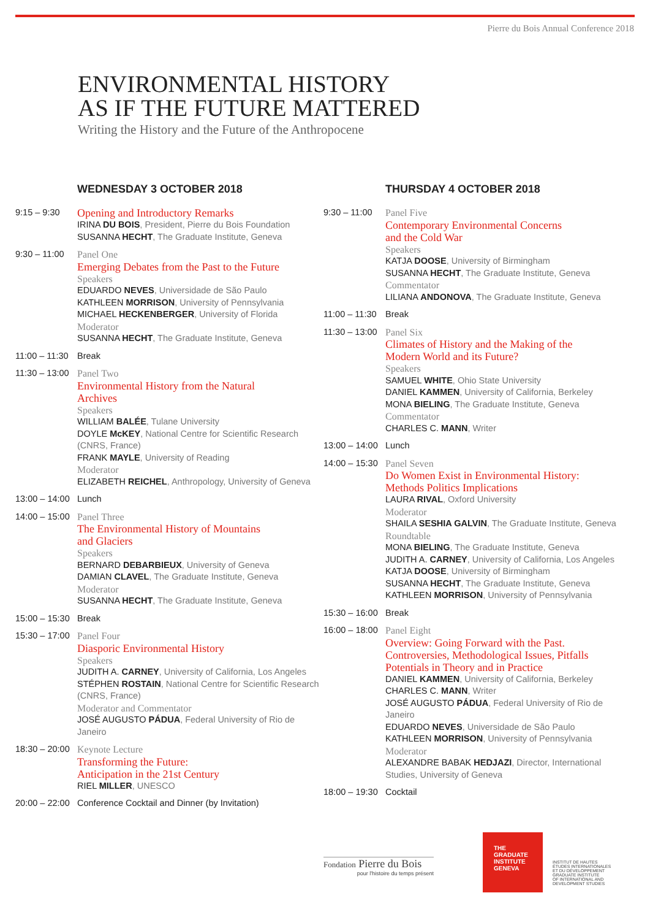Pierre du Bois Annual Conference 2018
ENVIRONMENTAL HISTORY
AS IF THE FUTURE MATTERED
Writing the History and the Future of the Anthropocene
WEDNESDAY 3 OCTOBER 2018
9:15 – 9:30
Opening and Introductory Remarks
IRINA DU BOIS, President, Pierre du Bois Foundation
SUSANNA HECHT, The Graduate Institute, Geneva
9:30 – 11:00
Panel One
Emerging Debates from the Past to the Future
Speakers
EDUARDO NEVES, Universidade de São Paulo
KATHLEEN MORRISON, University of Pennsylvania
MICHAEL HECKENBERGER, University of Florida
Moderator
SUSANNA HECHT, The Graduate Institute, Geneva
11:00 – 11:30
Break
11:30 – 13:00
Panel Two
Environmental History from the Natural
Archives
Speakers
WILLIAM BALÉE, Tulane University
DOYLE McKEY, National Centre for Scientific Research (CNRS, France)
FRANK MAYLE, University of Reading
Moderator
ELIZABETH REICHEL, Anthropology, University of Geneva
13:00 – 14:00
Lunch
14:00 – 15:00
Panel Three
The Environmental History of Mountains
and Glaciers
Speakers
BERNARD DEBARBIEUX, University of Geneva
DAMIAN CLAVEL, The Graduate Institute, Geneva
Moderator
SUSANNA HECHT, The Graduate Institute, Geneva
15:00 – 15:30
Break
15:30 – 17:00
Panel Four
Diasporic Environmental History
Speakers
JUDITH A. CARNEY, University of California, Los Angeles
STÉPHEN ROSTAIN, National Centre for Scientific Research (CNRS, France)
Moderator and Commentator
JOSÉ AUGUSTO PÁDUA, Federal University of Rio de Janeiro
18:30 – 20:00
Keynote Lecture
Transforming the Future:
Anticipation in the 21st Century
RIEL MILLER, UNESCO
20:00 – 22:00
Conference Cocktail and Dinner (by Invitation)
THURSDAY 4 OCTOBER 2018
9:30 – 11:00
Panel Five
Contemporary Environmental Concerns
and the Cold War
Speakers
KATJA DOOSE, University of Birmingham
SUSANNA HECHT, The Graduate Institute, Geneva
Commentator
LILIANA ANDONOVA, The Graduate Institute, Geneva
11:00 – 11:30
Break
11:30 – 13:00
Panel Six
Climates of History and the Making of the
Modern World and its Future?
Speakers
SAMUEL WHITE, Ohio State University
DANIEL KAMMEN, University of California, Berkeley
MONA BIELING, The Graduate Institute, Geneva
Commentator
CHARLES C. MANN, Writer
13:00 – 14:00
Lunch
14:00 – 15:30
Panel Seven
Do Women Exist in Environmental History:
Methods Politics Implications
LAURA RIVAL, Oxford University
Moderator
SHAILA SESHIA GALVIN, The Graduate Institute, Geneva
Roundtable
MONA BIELING, The Graduate Institute, Geneva
JUDITH A. CARNEY, University of California, Los Angeles
KATJA DOOSE, University of Birmingham
SUSANNA HECHT, The Graduate Institute, Geneva
KATHLEEN MORRISON, University of Pennsylvania
15:30 – 16:00
Break
16:00 – 18:00
Panel Eight
Overview: Going Forward with the Past.
Controversies, Methodological Issues, Pitfalls
Potentials in Theory and in Practice
DANIEL KAMMEN, University of California, Berkeley
CHARLES C. MANN, Writer
JOSÉ AUGUSTO PÁDUA, Federal University of Rio de Janeiro
EDUARDO NEVES, Universidade de São Paulo
KATHLEEN MORRISON, University of Pennsylvania
Moderator
ALEXANDRE BABAK HEDJAZI, Director, International Studies, University of Geneva
18:00 – 19:30
Cocktail
Fondation Pierre du Bois
pour l'histoire du temps présent
THE
GRADUATE
INSTITUTE
GENEVA
INSTITUT DE HAUTES
ÉTUDES INTERNATIONALES
ET DU DÉVELOPPEMENT
GRADUATE INSTITUTE
OF INTERNATIONAL AND
DEVELOPMENT STUDIES